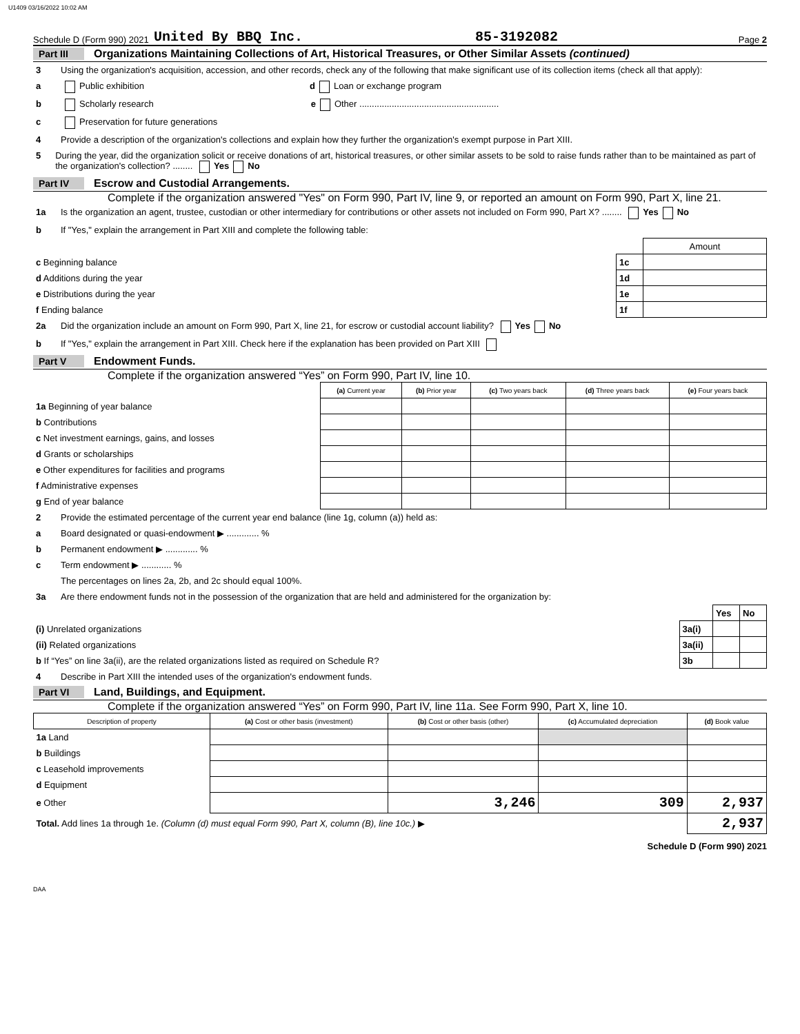U1409 03/16/2022 10:02 AM
Schedule D (Form 990) 2021 United By BBQ Inc. 85-3192082 Page 2
Part III Organizations Maintaining Collections of Art, Historical Treasures, or Other Similar Assets (continued)
3 Using the organization's acquisition, accession, and other records, check any of the following that make significant use of its collection items (check all that apply):
a Public exhibition d Loan or exchange program
b Scholarly research e Other ........................................................
c Preservation for future generations
4 Provide a description of the organization's collections and explain how they further the organization's exempt purpose in Part XIII.
5 During the year, did the organization solicit or receive donations of art, historical treasures, or other similar assets to be sold to raise funds rather than to be maintained as part of the organization's collection? ........ Yes No
Part IV Escrow and Custodial Arrangements.
Complete if the organization answered "Yes" on Form 990, Part IV, line 9, or reported an amount on Form 990, Part X, line 21.
1a Is the organization an agent, trustee, custodian or other intermediary for contributions or other assets not included on Form 990, Part X? ........ Yes No
b If "Yes," explain the arrangement in Part XIII and complete the following table:
| | | Amount |
| c Beginning balance | 1c | |
| d Additions during the year | 1d | |
| e Distributions during the year | 1e | |
| f Ending balance | 1f | |
2a Did the organization include an amount on Form 990, Part X, line 21, for escrow or custodial account liability? Yes No
b If "Yes," explain the arrangement in Part XIII. Check here if the explanation has been provided on Part XIII
Part V Endowment Funds.
Complete if the organization answered “Yes” on Form 990, Part IV, line 10.
| | (a) Current year | (b) Prior year | (c) Two years back | (d) Three years back | (e) Four years back |
| --- | --- | --- | --- | --- | --- |
| 1a Beginning of year balance | | | | | |
| b Contributions | | | | | |
| c Net investment earnings, gains, and losses | | | | | |
| d Grants or scholarships | | | | | |
| e Other expenditures for facilities and programs | | | | | |
| f Administrative expenses | | | | | |
| g End of year balance | | | | | |
2 Provide the estimated percentage of the current year end balance (line 1g, column (a)) held as:
a Board designated or quasi-endowment ▶ ............. %
b Permanent endowment ▶ ............. %
c Term endowment ▶ ............ %
The percentages on lines 2a, 2b, and 2c should equal 100%.
3a Are there endowment funds not in the possession of the organization that are held and administered for the organization by:
| | | Yes | No |
| (i) Unrelated organizations | 3a(i) | | |
| (ii) Related organizations | 3a(ii) | | |
| b If “Yes” on line 3a(ii), are the related organizations listed as required on Schedule R? | 3b | | |
4 Describe in Part XIII the intended uses of the organization's endowment funds.
Part VI Land, Buildings, and Equipment.
Complete if the organization answered “Yes” on Form 990, Part IV, line 11a. See Form 990, Part X, line 10.
| Description of property | (a) Cost or other basis (investment) | (b) Cost or other basis (other) | (c) Accumulated depreciation | (d) Book value |
| --- | --- | --- | --- | --- |
| 1a Land | | | | |
| b Buildings | | | | |
| c Leasehold improvements | | | | |
| d Equipment | | | | |
| e Other | | 3,246 | 309 | 2,937 |
| Total. Add lines 1a through 1e. (Column (d) must equal Form 990, Part X, column (B), line 10c.) ▶ | | | | 2,937 |
Schedule D (Form 990) 2021
DAA